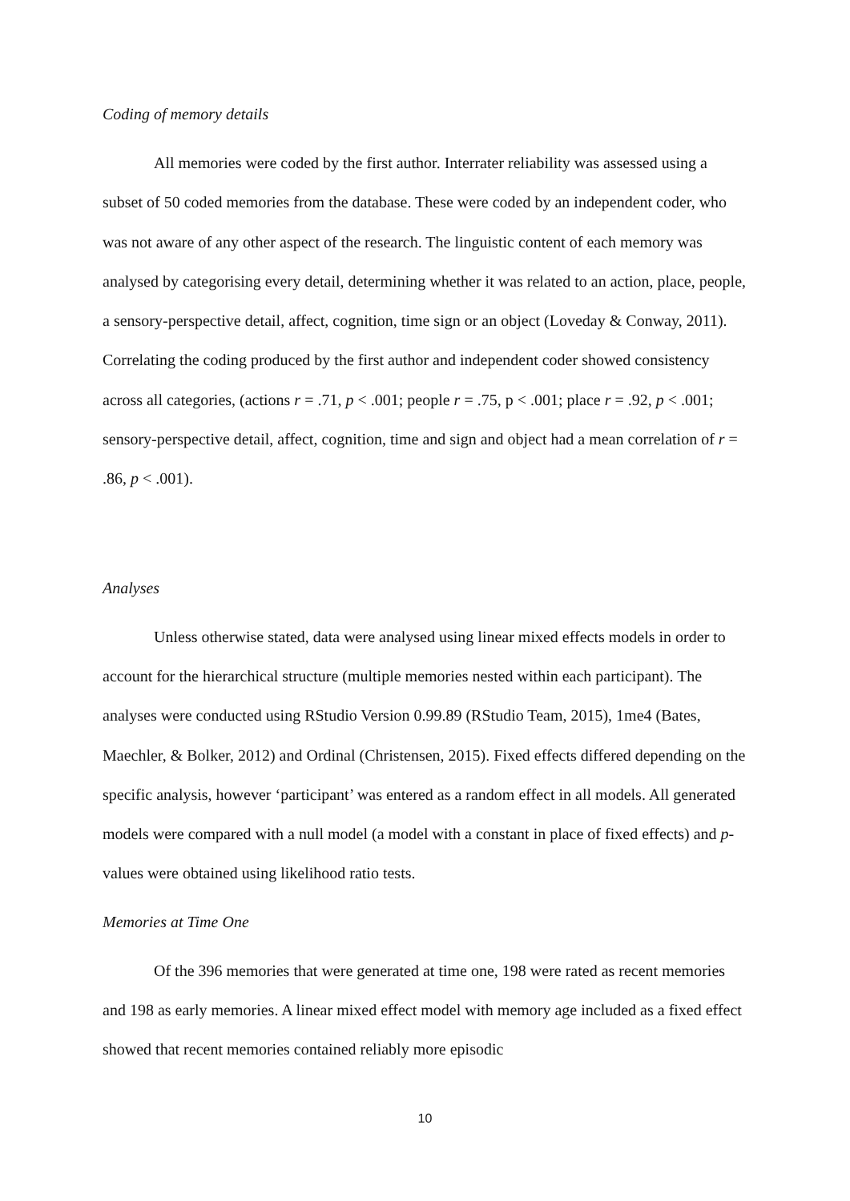Coding of memory details
All memories were coded by the first author. Interrater reliability was assessed using a subset of 50 coded memories from the database. These were coded by an independent coder, who was not aware of any other aspect of the research. The linguistic content of each memory was analysed by categorising every detail, determining whether it was related to an action, place, people, a sensory-perspective detail, affect, cognition, time sign or an object (Loveday & Conway, 2011). Correlating the coding produced by the first author and independent coder showed consistency across all categories, (actions r = .71, p < .001; people r = .75, p < .001; place r = .92, p < .001; sensory-perspective detail, affect, cognition, time and sign and object had a mean correlation of r = .86, p < .001).
Analyses
Unless otherwise stated, data were analysed using linear mixed effects models in order to account for the hierarchical structure (multiple memories nested within each participant). The analyses were conducted using RStudio Version 0.99.89 (RStudio Team, 2015), 1me4 (Bates, Maechler, & Bolker, 2012) and Ordinal (Christensen, 2015). Fixed effects differed depending on the specific analysis, however ‘participant’ was entered as a random effect in all models. All generated models were compared with a null model (a model with a constant in place of fixed effects) and p-values were obtained using likelihood ratio tests.
Memories at Time One
Of the 396 memories that were generated at time one, 198 were rated as recent memories and 198 as early memories. A linear mixed effect model with memory age included as a fixed effect showed that recent memories contained reliably more episodic
10